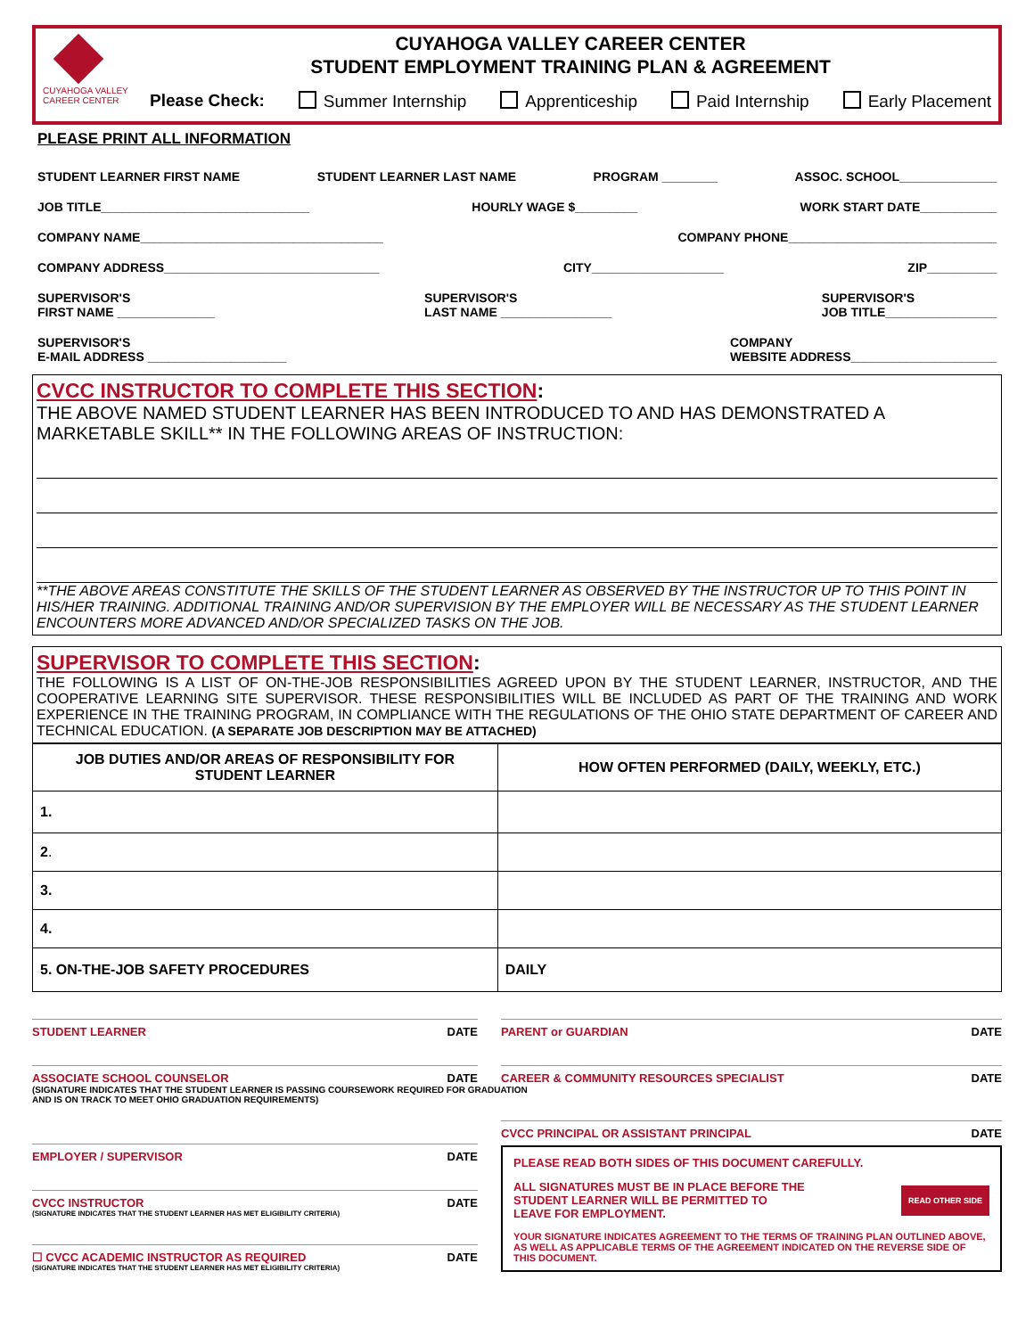CUYAHOGA VALLEY CAREER CENTER
CUYAHOGA VALLEY CAREER CENTER
STUDENT EMPLOYMENT TRAINING PLAN & AGREEMENT
Please Check: Summer Internship Apprenticeship Paid Internship Early Placement
PLEASE PRINT ALL INFORMATION
STUDENT LEARNER FIRST NAME STUDENT LEARNER LAST NAME PROGRAM ________ ASSOC. SCHOOL______________
JOB TITLE______________________________ HOURLY WAGE $_________ WORK START DATE___________
COMPANY NAME___________________________________ COMPANY PHONE______________________________
COMPANY ADDRESS_______________________________ CITY___________________ ZIP__________
SUPERVISOR'S
FIRST NAME ______________ SUPERVISOR'S
LAST NAME ________________ SUPERVISOR'S
JOB TITLE________________
SUPERVISOR'S
E-MAIL ADDRESS ____________________ COMPANY
WEBSITE ADDRESS_____________________
CVCC INSTRUCTOR TO COMPLETE THIS SECTION:
THE ABOVE NAMED STUDENT LEARNER HAS BEEN INTRODUCED TO AND HAS DEMONSTRATED A MARKETABLE SKILL** IN THE FOLLOWING AREAS OF INSTRUCTION:
**THE ABOVE AREAS CONSTITUTE THE SKILLS OF THE STUDENT LEARNER AS OBSERVED BY THE INSTRUCTOR UP TO THIS POINT IN HIS/HER TRAINING. ADDITIONAL TRAINING AND/OR SUPERVISION BY THE EMPLOYER WILL BE NECESSARY AS THE STUDENT LEARNER ENCOUNTERS MORE ADVANCED AND/OR SPECIALIZED TASKS ON THE JOB.
SUPERVISOR TO COMPLETE THIS SECTION:
THE FOLLOWING IS A LIST OF ON-THE-JOB RESPONSIBILITIES AGREED UPON BY THE STUDENT LEARNER, INSTRUCTOR, AND THE COOPERATIVE LEARNING SITE SUPERVISOR. THESE RESPONSIBILITIES WILL BE INCLUDED AS PART OF THE TRAINING AND WORK EXPERIENCE IN THE TRAINING PROGRAM, IN COMPLIANCE WITH THE REGULATIONS OF THE OHIO STATE DEPARTMENT OF CAREER AND TECHNICAL EDUCATION. (A SEPARATE JOB DESCRIPTION MAY BE ATTACHED)
| JOB DUTIES AND/OR AREAS OF RESPONSIBILITY FOR STUDENT LEARNER | HOW OFTEN PERFORMED (DAILY, WEEKLY, ETC.) |
| --- | --- |
| 1. | |
| 2 . | |
| 3. | |
| 4. | |
| 5. ON-THE-JOB SAFETY PROCEDURES | DAILY |
STUDENT LEARNER DATE
ASSOCIATE SCHOOL COUNSELOR DATE
(SIGNATURE INDICATES THAT THE STUDENT LEARNER IS PASSING COURSEWORK REQUIRED FOR GRADUATION AND IS ON TRACK TO MEET OHIO GRADUATION REQUIREMENTS)
EMPLOYER / SUPERVISOR DATE
CVCC INSTRUCTOR DATE
(SIGNATURE INDICATES THAT THE STUDENT LEARNER HAS MET ELIGIBILITY CRITERIA)
☐ CVCC ACADEMIC INSTRUCTOR AS REQUIRED DATE
(SIGNATURE INDICATES THAT THE STUDENT LEARNER HAS MET ELIGIBILITY CRITERIA)
PARENT or GUARDIAN DATE
CAREER & COMMUNITY RESOURCES SPECIALIST DATE
CVCC PRINCIPAL OR ASSISTANT PRINCIPAL DATE
PLEASE READ BOTH SIDES OF THIS DOCUMENT CAREFULLY.
ALL SIGNATURES MUST BE IN PLACE BEFORE THE STUDENT LEARNER WILL BE PERMITTED TO LEAVE FOR EMPLOYMENT.
READ OTHER SIDE
YOUR SIGNATURE INDICATES AGREEMENT TO THE TERMS OF TRAINING PLAN OUTLINED ABOVE, AS WELL AS APPLICABLE TERMS OF THE AGREEMENT INDICATED ON THE REVERSE SIDE OF THIS DOCUMENT.